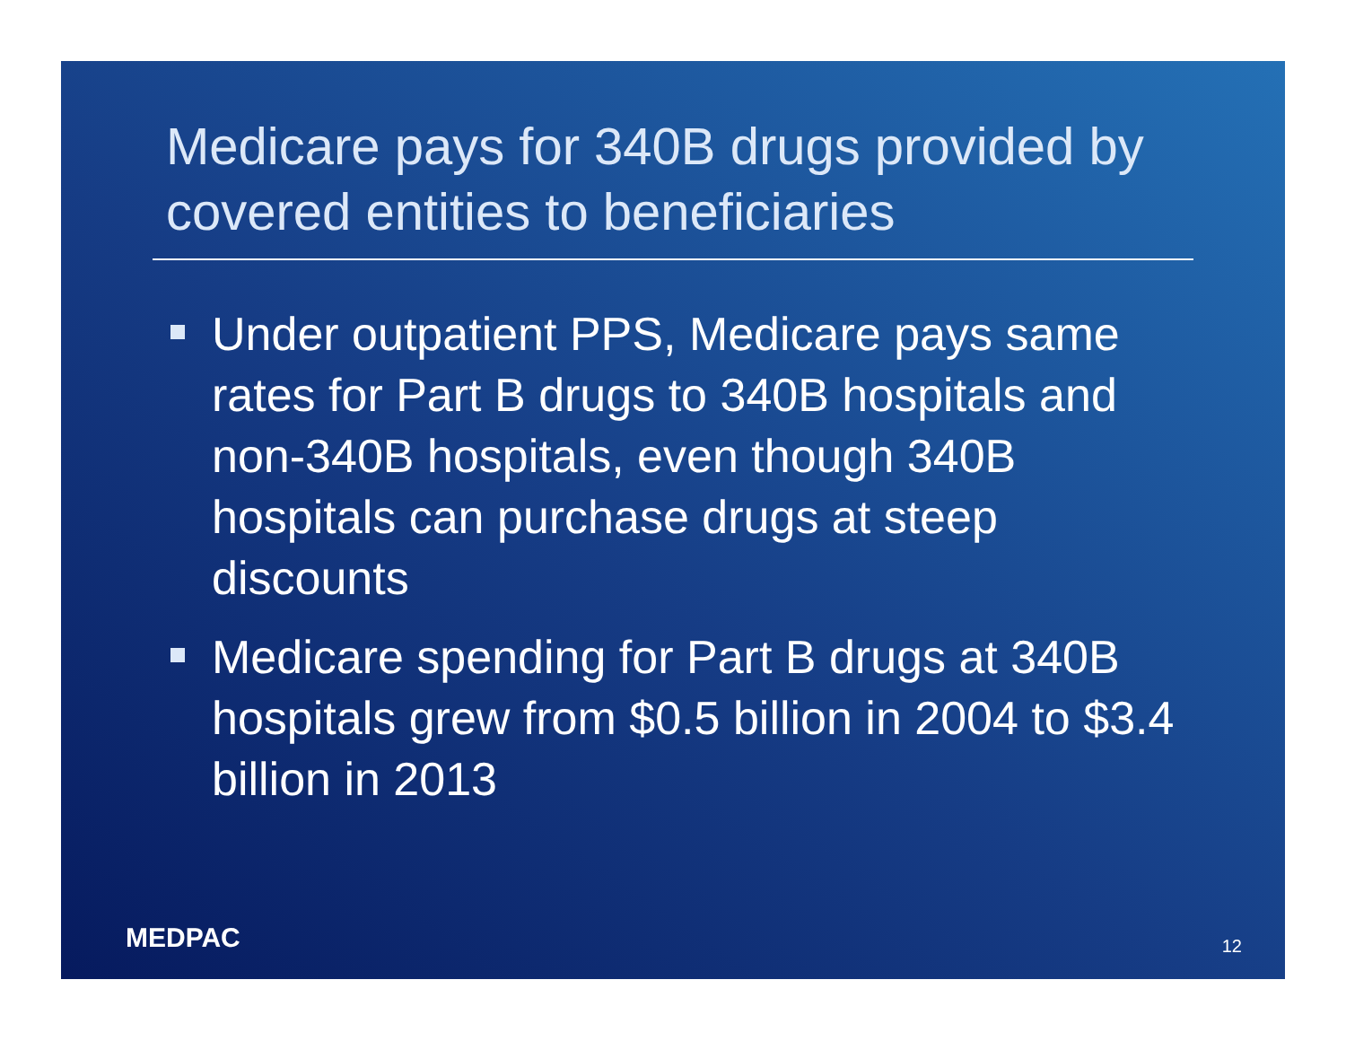Medicare pays for 340B drugs provided by covered entities to beneficiaries
Under outpatient PPS, Medicare pays same rates for Part B drugs to 340B hospitals and non-340B hospitals, even though 340B hospitals can purchase drugs at steep discounts
Medicare spending for Part B drugs at 340B hospitals grew from $0.5 billion in 2004 to $3.4 billion in 2013
MEDPAC 12